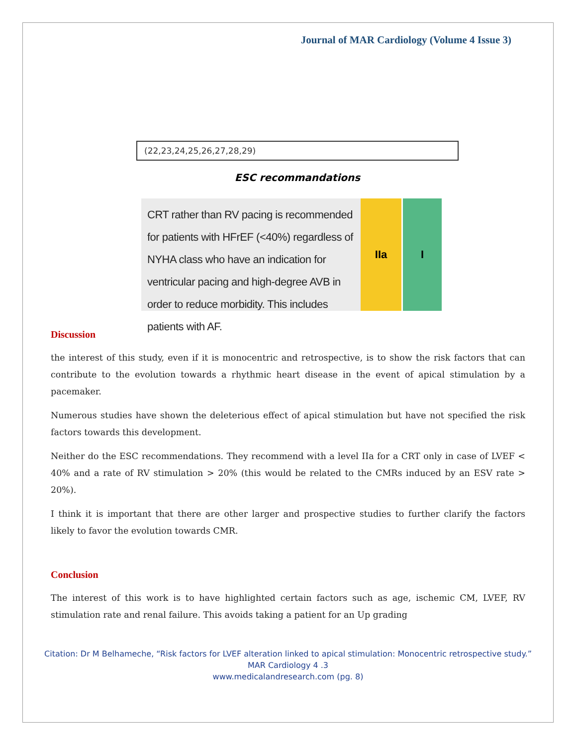Journal of MAR Cardiology (Volume 4 Issue 3)
(22,23,24,25,26,27,28,29)
ESC recommandations
CRT rather than RV pacing is recommended for patients with HFrEF (<40%) regardless of NYHA class who have an indication for ventricular pacing and high-degree AVB in order to reduce morbidity. This includes patients with AF.
IIa I
Discussion
the interest of this study, even if it is monocentric and retrospective, is to show the risk factors that can contribute to the evolution towards a rhythmic heart disease in the event of apical stimulation by a pacemaker.
Numerous studies have shown the deleterious effect of apical stimulation but have not specified the risk factors towards this development.
Neither do the ESC recommendations. They recommend with a level IIa for a CRT only in case of LVEF < 40% and a rate of RV stimulation > 20% (this would be related to the CMRs induced by an ESV rate > 20%).
I think it is important that there are other larger and prospective studies to further clarify the factors likely to favor the evolution towards CMR.
Conclusion
The interest of this work is to have highlighted certain factors such as age, ischemic CM, LVEF, RV stimulation rate and renal failure. This avoids taking a patient for an Up grading
Citation: Dr M Belhameche, “Risk factors for LVEF alteration linked to apical stimulation: Monocentric retrospective study.”
MAR Cardiology 4 .3
www.medicalandresearch.com (pg. 8)